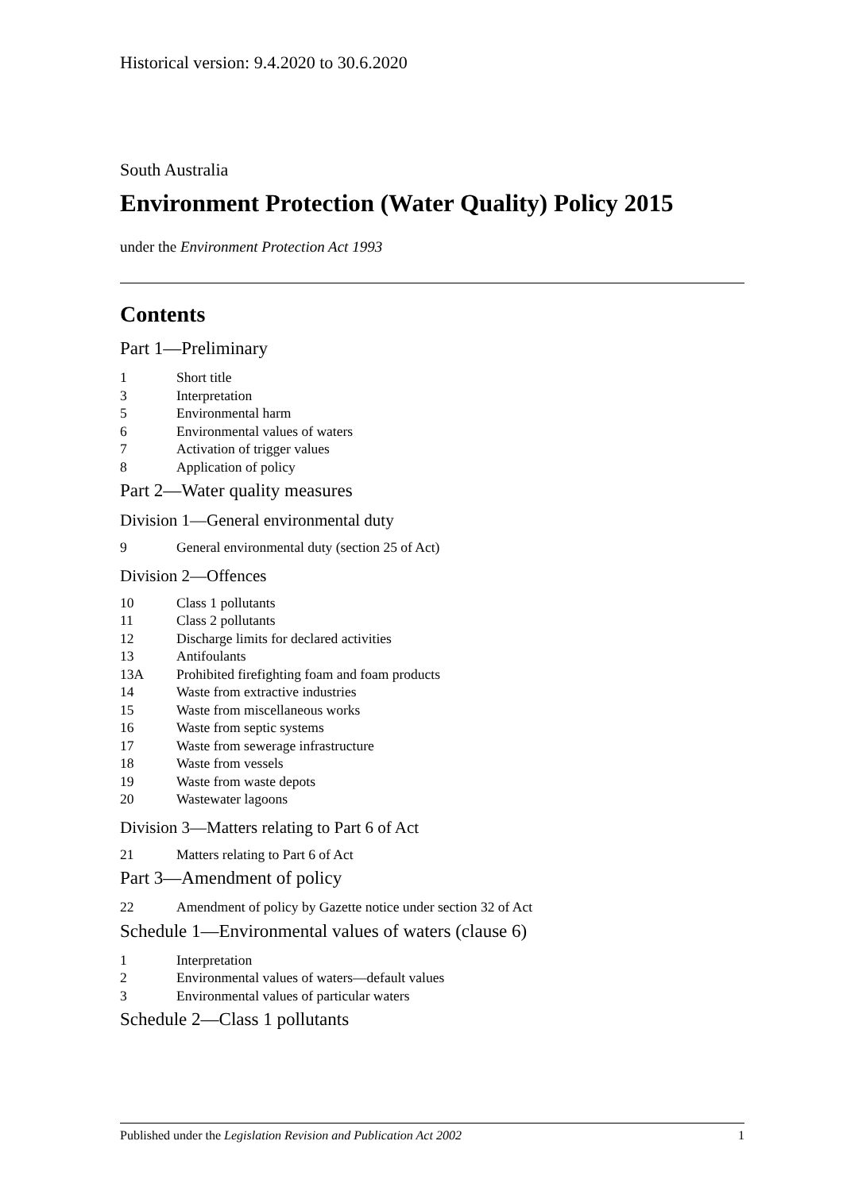Historical version: 9.4.2020 to 30.6.2020
South Australia
Environment Protection (Water Quality) Policy 2015
under the Environment Protection Act 1993
Contents
Part 1—Preliminary
1 Short title
3 Interpretation
5 Environmental harm
6 Environmental values of waters
7 Activation of trigger values
8 Application of policy
Part 2—Water quality measures
Division 1—General environmental duty
9 General environmental duty (section 25 of Act)
Division 2—Offences
10 Class 1 pollutants
11 Class 2 pollutants
12 Discharge limits for declared activities
13 Antifoulants
13A Prohibited firefighting foam and foam products
14 Waste from extractive industries
15 Waste from miscellaneous works
16 Waste from septic systems
17 Waste from sewerage infrastructure
18 Waste from vessels
19 Waste from waste depots
20 Wastewater lagoons
Division 3—Matters relating to Part 6 of Act
21 Matters relating to Part 6 of Act
Part 3—Amendment of policy
22 Amendment of policy by Gazette notice under section 32 of Act
Schedule 1—Environmental values of waters (clause 6)
1 Interpretation
2 Environmental values of waters—default values
3 Environmental values of particular waters
Schedule 2—Class 1 pollutants
Published under the Legislation Revision and Publication Act 2002 1